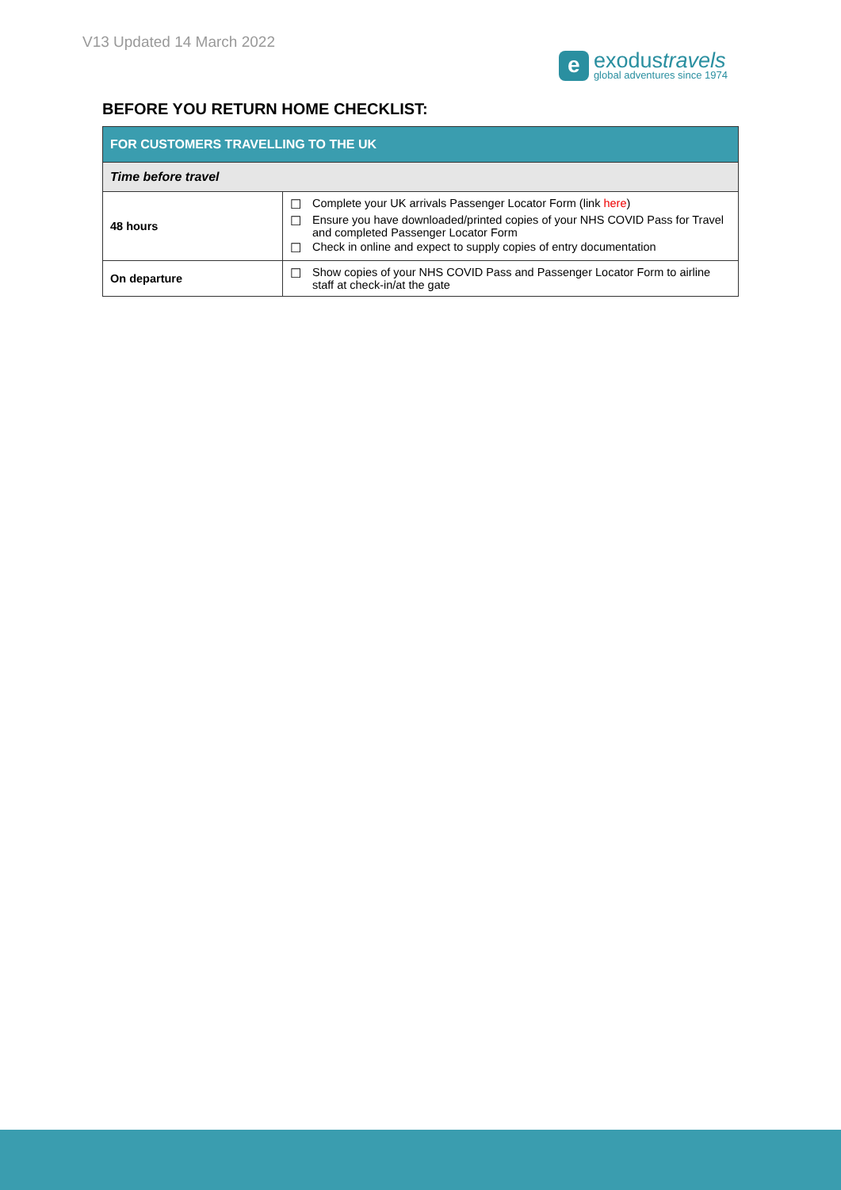V13 Updated 14 March 2022
e
exodustravels
global adventures since 1974
BEFORE YOU RETURN HOME CHECKLIST:
| FOR CUSTOMERS TRAVELLING TO THE UK | |
| --- | --- |
| Time before travel | |
| 48 hours | ☐ Complete your UK arrivals Passenger Locator Form (link here ) ☐ Ensure you have downloaded/printed copies of your NHS COVID Pass for Travel and completed Passenger Locator Form ☐ Check in online and expect to supply copies of entry documentation |
| On departure | ☐ Show copies of your NHS COVID Pass and Passenger Locator Form to airline staff at check-in/at the gate |